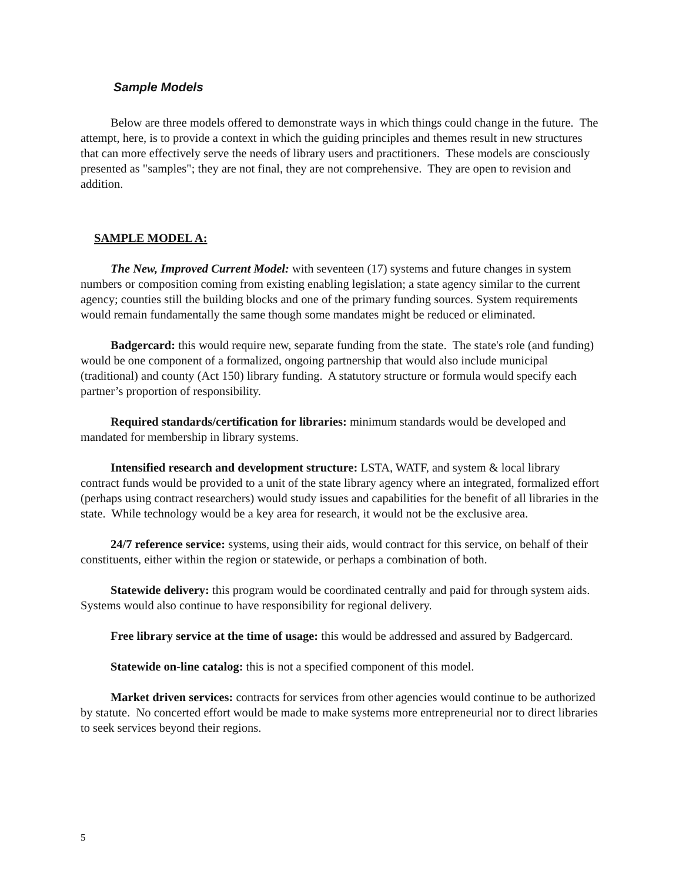Sample Models
Below are three models offered to demonstrate ways in which things could change in the future. The attempt, here, is to provide a context in which the guiding principles and themes result in new structures that can more effectively serve the needs of library users and practitioners. These models are consciously presented as "samples"; they are not final, they are not comprehensive. They are open to revision and addition.
SAMPLE MODEL A:
The New, Improved Current Model: with seventeen (17) systems and future changes in system numbers or composition coming from existing enabling legislation; a state agency similar to the current agency; counties still the building blocks and one of the primary funding sources. System requirements would remain fundamentally the same though some mandates might be reduced or eliminated.
Badgercard: this would require new, separate funding from the state. The state's role (and funding) would be one component of a formalized, ongoing partnership that would also include municipal (traditional) and county (Act 150) library funding. A statutory structure or formula would specify each partner’s proportion of responsibility.
Required standards/certification for libraries: minimum standards would be developed and mandated for membership in library systems.
Intensified research and development structure: LSTA, WATF, and system & local library contract funds would be provided to a unit of the state library agency where an integrated, formalized effort (perhaps using contract researchers) would study issues and capabilities for the benefit of all libraries in the state. While technology would be a key area for research, it would not be the exclusive area.
24/7 reference service: systems, using their aids, would contract for this service, on behalf of their constituents, either within the region or statewide, or perhaps a combination of both.
Statewide delivery: this program would be coordinated centrally and paid for through system aids. Systems would also continue to have responsibility for regional delivery.
Free library service at the time of usage: this would be addressed and assured by Badgercard.
Statewide on-line catalog: this is not a specified component of this model.
Market driven services: contracts for services from other agencies would continue to be authorized by statute. No concerted effort would be made to make systems more entrepreneurial nor to direct libraries to seek services beyond their regions.
5